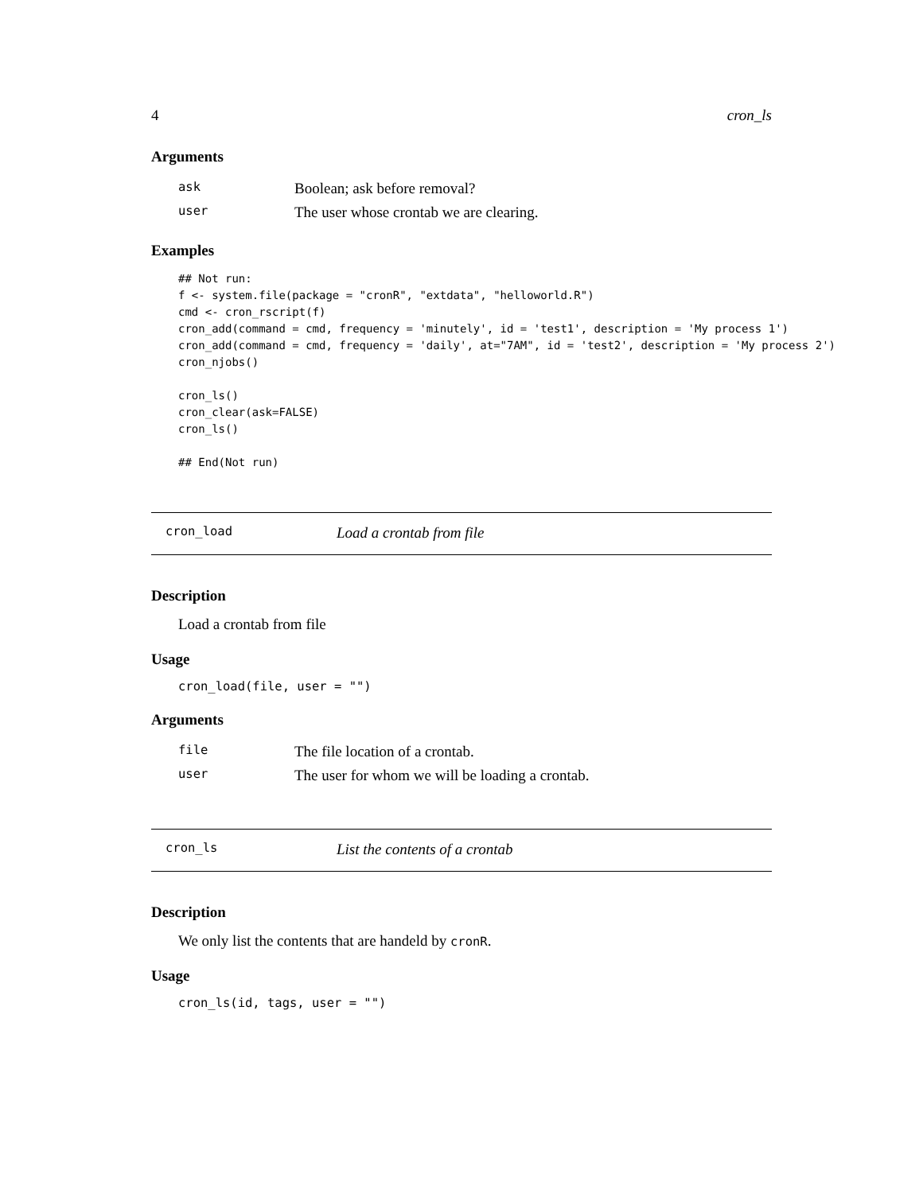4 cron_ls
Arguments
| ask | Boolean; ask before removal? |
| user | The user whose crontab we are clearing. |
Examples
## Not run:
f <- system.file(package = "cronR", "extdata", "helloworld.R")
cmd <- cron_rscript(f)
cron_add(command = cmd, frequency = 'minutely', id = 'test1', description = 'My process 1')
cron_add(command = cmd, frequency = 'daily', at="7AM", id = 'test2', description = 'My process 2')
cron_njobs()

cron_ls()
cron_clear(ask=FALSE)
cron_ls()

## End(Not run)
cron_load Load a crontab from file
Description
Load a crontab from file
Usage
cron_load(file, user = "")
Arguments
| file | The file location of a crontab. |
| user | The user for whom we will be loading a crontab. |
cron_ls List the contents of a crontab
Description
We only list the contents that are handeld by cronR.
Usage
cron_ls(id, tags, user = "")